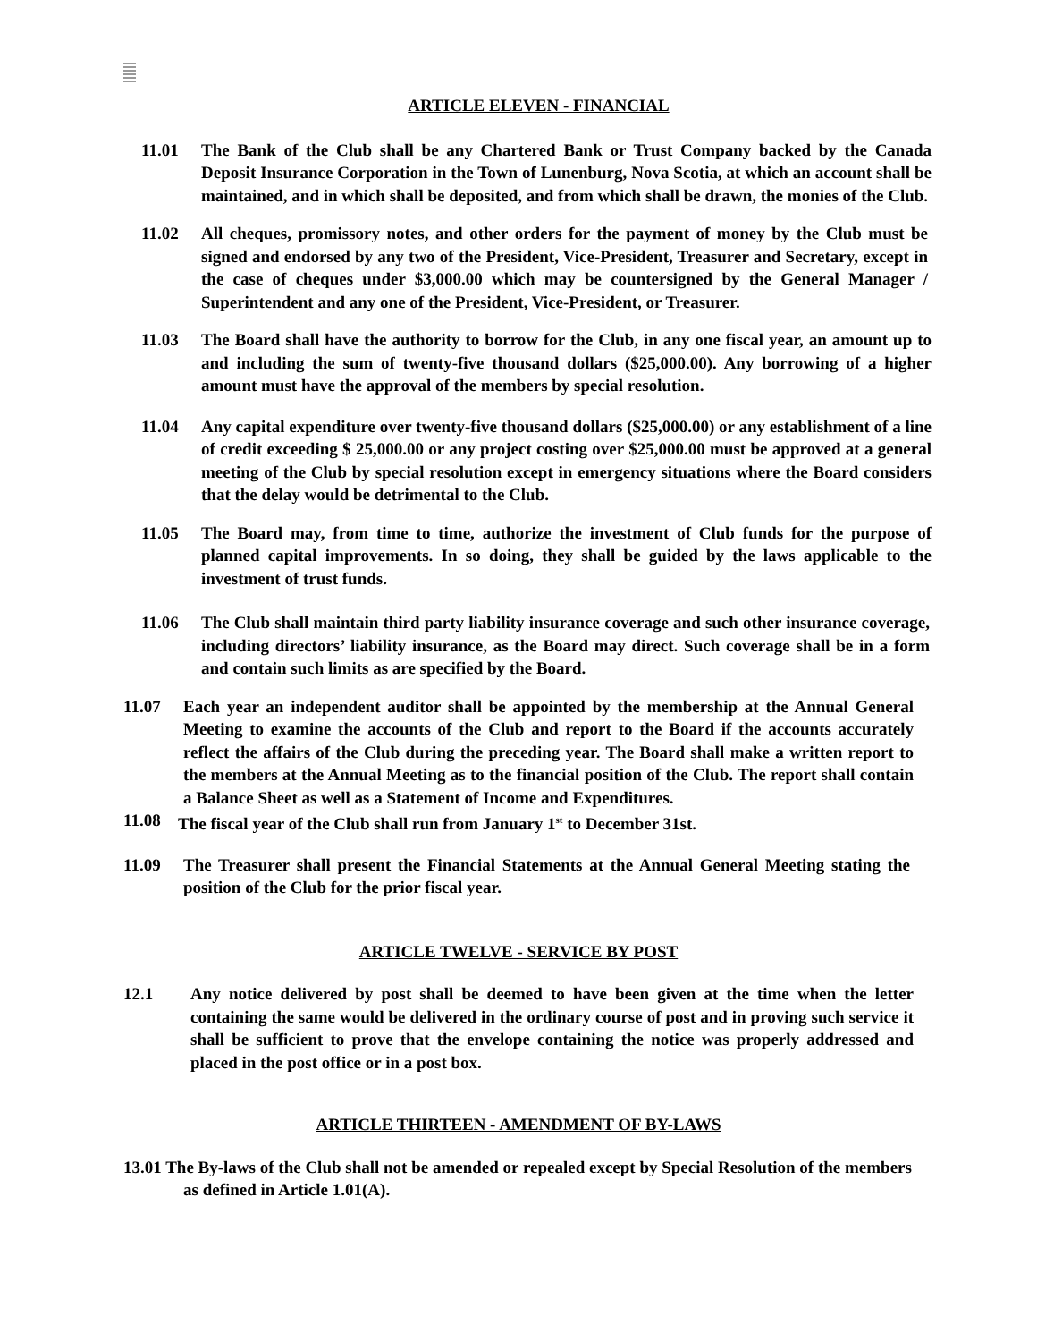ARTICLE ELEVEN - FINANCIAL
11.01 The Bank of the Club shall be any Chartered Bank or Trust Company backed by the Canada Deposit Insurance Corporation in the Town of Lunenburg, Nova Scotia, at which an account shall be maintained, and in which shall be deposited, and from which shall be drawn, the monies of the Club.
11.02 All cheques, promissory notes, and other orders for the payment of money by the Club must be signed and endorsed by any two of the President, Vice-President, Treasurer and Secretary, except in the case of cheques under $3,000.00 which may be countersigned by the General Manager / Superintendent and any one of the President, Vice-President, or Treasurer.
11.03 The Board shall have the authority to borrow for the Club, in any one fiscal year, an amount up to and including the sum of twenty-five thousand dollars ($25,000.00). Any borrowing of a higher amount must have the approval of the members by special resolution.
11.04 Any capital expenditure over twenty-five thousand dollars ($25,000.00) or any establishment of a line of credit exceeding $ 25,000.00 or any project costing over $25,000.00 must be approved at a general meeting of the Club by special resolution except in emergency situations where the Board considers that the delay would be detrimental to the Club.
11.05 The Board may, from time to time, authorize the investment of Club funds for the purpose of planned capital improvements. In so doing, they shall be guided by the laws applicable to the investment of trust funds.
11.06 The Club shall maintain third party liability insurance coverage and such other insurance coverage, including directors’ liability insurance, as the Board may direct. Such coverage shall be in a form and contain such limits as are specified by the Board.
11.07 Each year an independent auditor shall be appointed by the membership at the Annual General Meeting to examine the accounts of the Club and report to the Board if the accounts accurately reflect the affairs of the Club during the preceding year. The Board shall make a written report to the members at the Annual Meeting as to the financial position of the Club. The report shall contain a Balance Sheet as well as a Statement of Income and Expenditures.
11.08 The fiscal year of the Club shall run from January 1<sup>st</sup> to December 31st.
11.09 The Treasurer shall present the Financial Statements at the Annual General Meeting stating the position of the Club for the prior fiscal year.
ARTICLE TWELVE - SERVICE BY POST
12.1 Any notice delivered by post shall be deemed to have been given at the time when the letter containing the same would be delivered in the ordinary course of post and in proving such service it shall be sufficient to prove that the envelope containing the notice was properly addressed and placed in the post office or in a post box.
ARTICLE THIRTEEN - AMENDMENT OF BY-LAWS
13.01 The By-laws of the Club shall not be amended or repealed except by Special Resolution of the members as defined in Article 1.01(A).